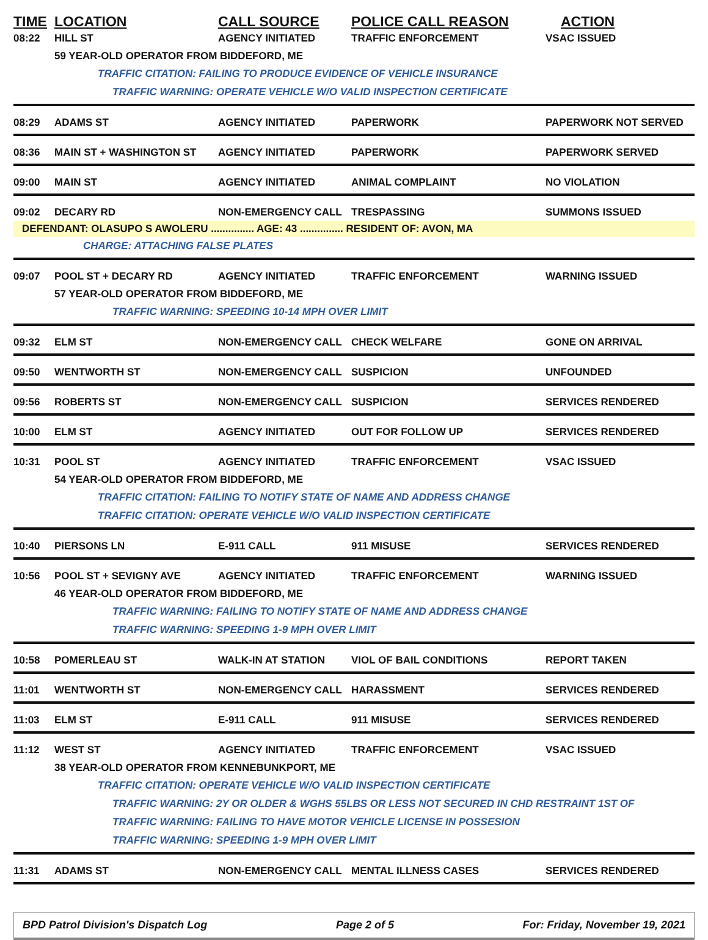TIME LOCATION CALL SOURCE POLICE CALL REASON ACTION
08:22 HILL ST AGENCY INITIATED TRAFFIC ENFORCEMENT VSAC ISSUED
59 YEAR-OLD OPERATOR FROM BIDDEFORD, ME
TRAFFIC CITATION: FAILING TO PRODUCE EVIDENCE OF VEHICLE INSURANCE
TRAFFIC WARNING: OPERATE VEHICLE W/O VALID INSPECTION CERTIFICATE
08:29 ADAMS ST AGENCY INITIATED PAPERWORK PAPERWORK NOT SERVED
08:36 MAIN ST + WASHINGTON ST AGENCY INITIATED PAPERWORK PAPERWORK SERVED
09:00 MAIN ST AGENCY INITIATED ANIMAL COMPLAINT NO VIOLATION
09:02 DECARY RD NON-EMERGENCY CALL TRESPASSING SUMMONS ISSUED
DEFENDANT: OLASUPO S AWOLERU ............... AGE: 43 ............... RESIDENT OF: AVON, MA
CHARGE: ATTACHING FALSE PLATES
09:07 POOL ST + DECARY RD AGENCY INITIATED TRAFFIC ENFORCEMENT WARNING ISSUED
57 YEAR-OLD OPERATOR FROM BIDDEFORD, ME
TRAFFIC WARNING: SPEEDING 10-14 MPH OVER LIMIT
09:32 ELM ST NON-EMERGENCY CALL CHECK WELFARE GONE ON ARRIVAL
09:50 WENTWORTH ST NON-EMERGENCY CALL SUSPICION UNFOUNDED
09:56 ROBERTS ST NON-EMERGENCY CALL SUSPICION SERVICES RENDERED
10:00 ELM ST AGENCY INITIATED OUT FOR FOLLOW UP SERVICES RENDERED
10:31 POOL ST AGENCY INITIATED TRAFFIC ENFORCEMENT VSAC ISSUED
54 YEAR-OLD OPERATOR FROM BIDDEFORD, ME
TRAFFIC CITATION: FAILING TO NOTIFY STATE OF NAME AND ADDRESS CHANGE
TRAFFIC CITATION: OPERATE VEHICLE W/O VALID INSPECTION CERTIFICATE
10:40 PIERSONS LN E-911 CALL 911 MISUSE SERVICES RENDERED
10:56 POOL ST + SEVIGNY AVE AGENCY INITIATED TRAFFIC ENFORCEMENT WARNING ISSUED
46 YEAR-OLD OPERATOR FROM BIDDEFORD, ME
TRAFFIC WARNING: FAILING TO NOTIFY STATE OF NAME AND ADDRESS CHANGE
TRAFFIC WARNING: SPEEDING 1-9 MPH OVER LIMIT
10:58 POMERLEAU ST WALK-IN AT STATION VIOL OF BAIL CONDITIONS REPORT TAKEN
11:01 WENTWORTH ST NON-EMERGENCY CALL HARASSMENT SERVICES RENDERED
11:03 ELM ST E-911 CALL 911 MISUSE SERVICES RENDERED
11:12 WEST ST AGENCY INITIATED TRAFFIC ENFORCEMENT VSAC ISSUED
38 YEAR-OLD OPERATOR FROM KENNEBUNKPORT, ME
TRAFFIC CITATION: OPERATE VEHICLE W/O VALID INSPECTION CERTIFICATE
TRAFFIC WARNING: 2Y OR OLDER & WGHS 55LBS OR LESS NOT SECURED IN CHD RESTRAINT 1ST OF
TRAFFIC WARNING: FAILING TO HAVE MOTOR VEHICLE LICENSE IN POSSESION
TRAFFIC WARNING: SPEEDING 1-9 MPH OVER LIMIT
11:31 ADAMS ST NON-EMERGENCY CALL MENTAL ILLNESS CASES SERVICES RENDERED
BPD Patrol Division's Dispatch Log Page 2 of 5 For: Friday, November 19, 2021